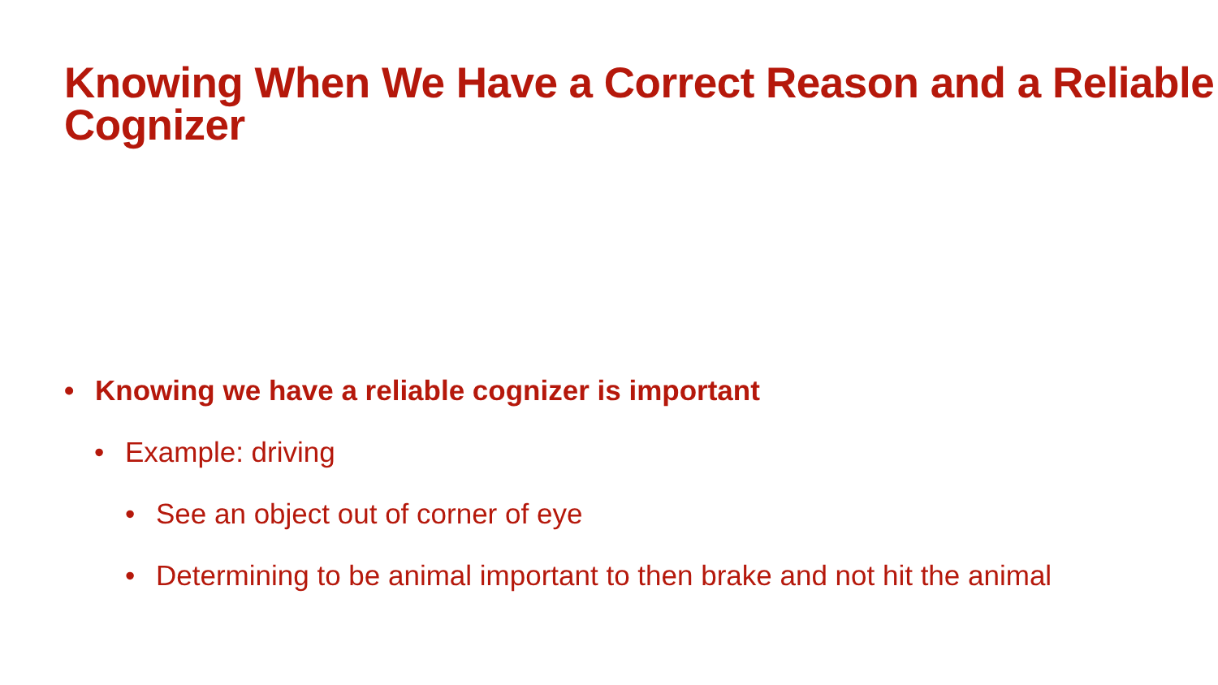Knowing When We Have a Correct Reason and a Reliable Cognizer
• Knowing we have a reliable cognizer is important
• Example: driving
• See an object out of corner of eye
• Determining to be animal important to then brake and not hit the animal